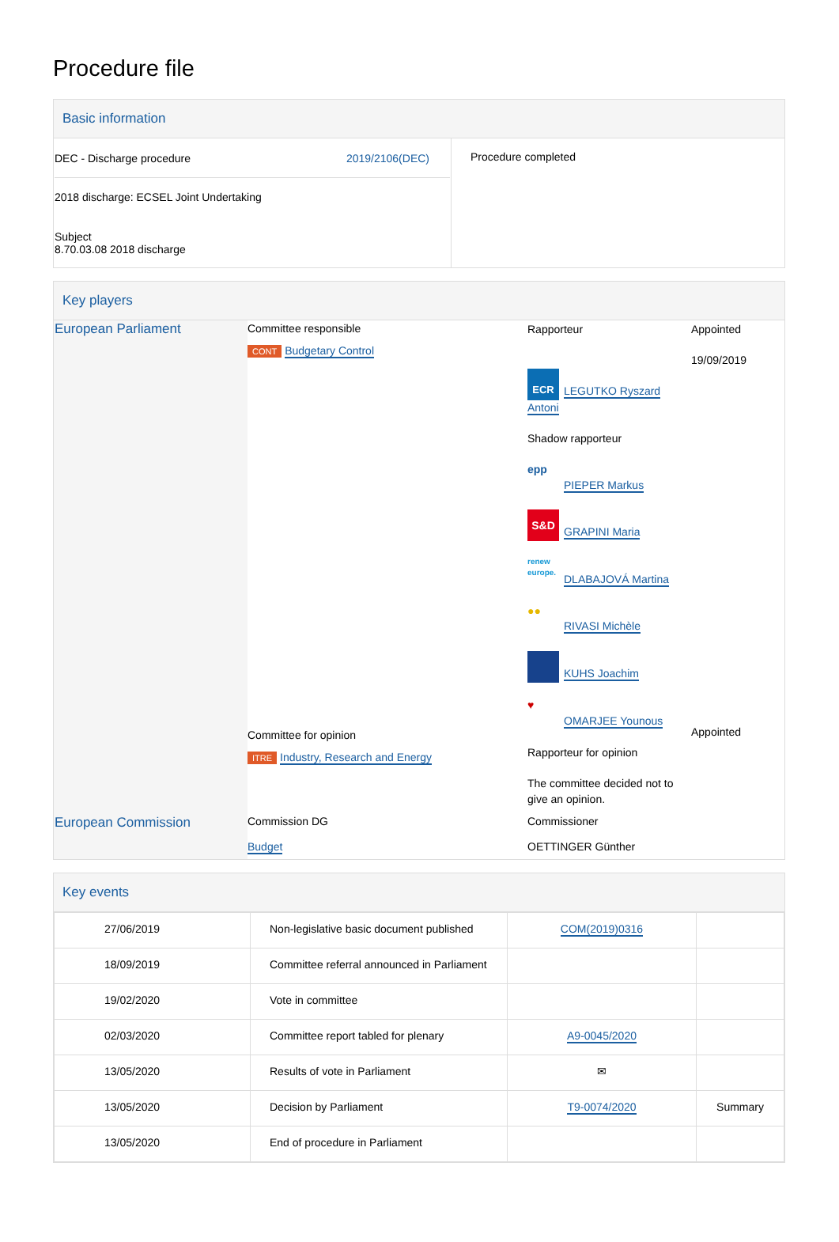Procedure file
Basic information
| DEC - Discharge procedure 2019/2106(DEC) 2018 discharge: ECSEL Joint Undertaking Subject 8.70.03.08 2018 discharge | Procedure completed |
Key players
| European Parliament | Committee responsible CONT Budgetary Control Committee for opinion ITRE Industry, Research and Energy | Rapporteur ECR LEGUTKO Ryszard Antoni Shadow rapporteur epp PIEPER Markus S&D GRAPINI Maria renew europe. DLABAJOVÁ Martina ●● RIVASI Michèle KUHS Joachim ♥ OMARJEE Younous Rapporteur for opinion The committee decided not to give an opinion. | Appointed 19/09/2019 Appointed |
| European Commission | Commission DG Budget | Commissioner OETTINGER Günther | |
Key events
| 27/06/2019 | Non-legislative basic document published | COM(2019)0316 | |
| 18/09/2019 | Committee referral announced in Parliament | | |
| 19/02/2020 | Vote in committee | | |
| 02/03/2020 | Committee report tabled for plenary | A9-0045/2020 | |
| 13/05/2020 | Results of vote in Parliament | ✉ | |
| 13/05/2020 | Decision by Parliament | T9-0074/2020 | Summary |
| 13/05/2020 | End of procedure in Parliament | | |